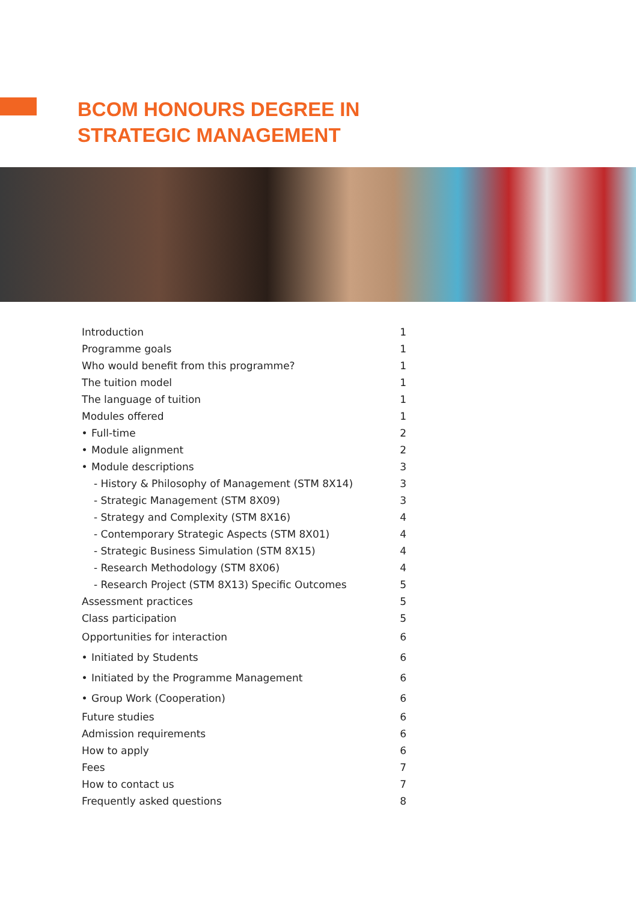BCOM HONOURS DEGREE IN
STRATEGIC MANAGEMENT
| Introduction | 1 |
| Programme goals | 1 |
| Who would benefit from this programme? | 1 |
| The tuition model | 1 |
| The language of tuition | 1 |
| Modules offered | 1 |
| • Full-time | 2 |
| • Module alignment | 2 |
| • Module descriptions | 3 |
| - History & Philosophy of Management (STM 8X14) | 3 |
| - Strategic Management (STM 8X09) | 3 |
| - Strategy and Complexity (STM 8X16) | 4 |
| - Contemporary Strategic Aspects (STM 8X01) | 4 |
| - Strategic Business Simulation (STM 8X15) | 4 |
| - Research Methodology (STM 8X06) | 4 |
| - Research Project (STM 8X13) Specific Outcomes | 5 |
| Assessment practices | 5 |
| Class participation | 5 |
| Opportunities for interaction | 6 |
| • Initiated by Students | 6 |
| • Initiated by the Programme Management | 6 |
| • Group Work (Cooperation) | 6 |
| Future studies | 6 |
| Admission requirements | 6 |
| How to apply | 6 |
| Fees | 7 |
| How to contact us | 7 |
| Frequently asked questions | 8 |